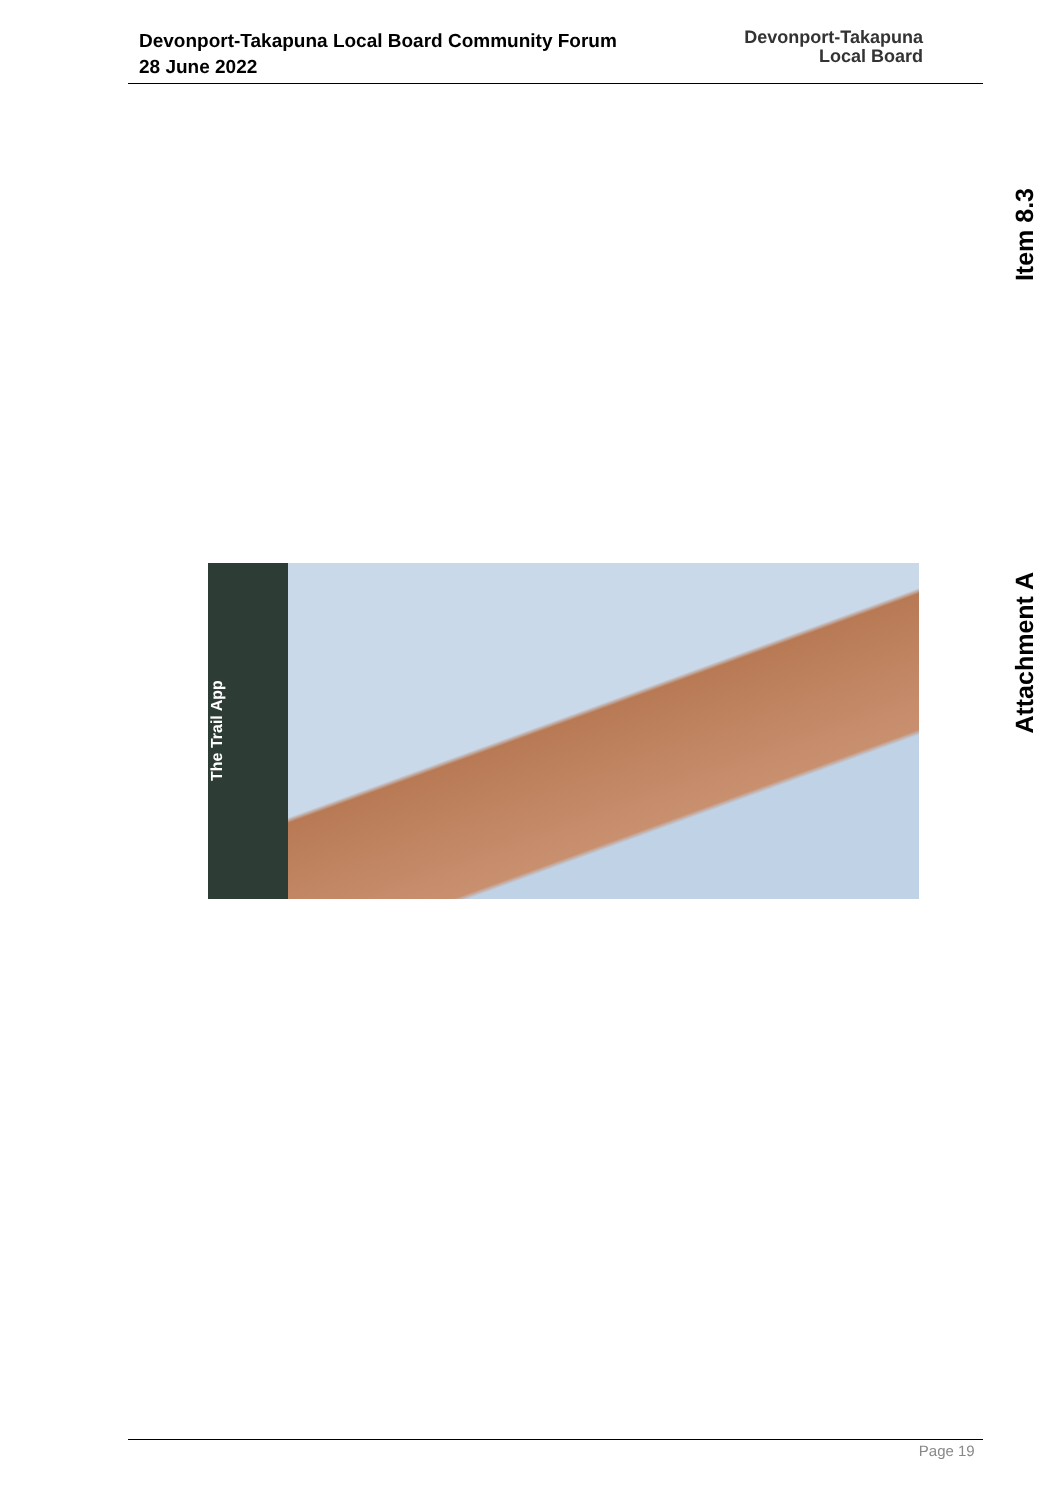Devonport-Takapuna Local Board Community Forum
28 June 2022
Devonport-Takapuna
Local Board
Item 8.3
Attachment A
The Trail App
Page 19